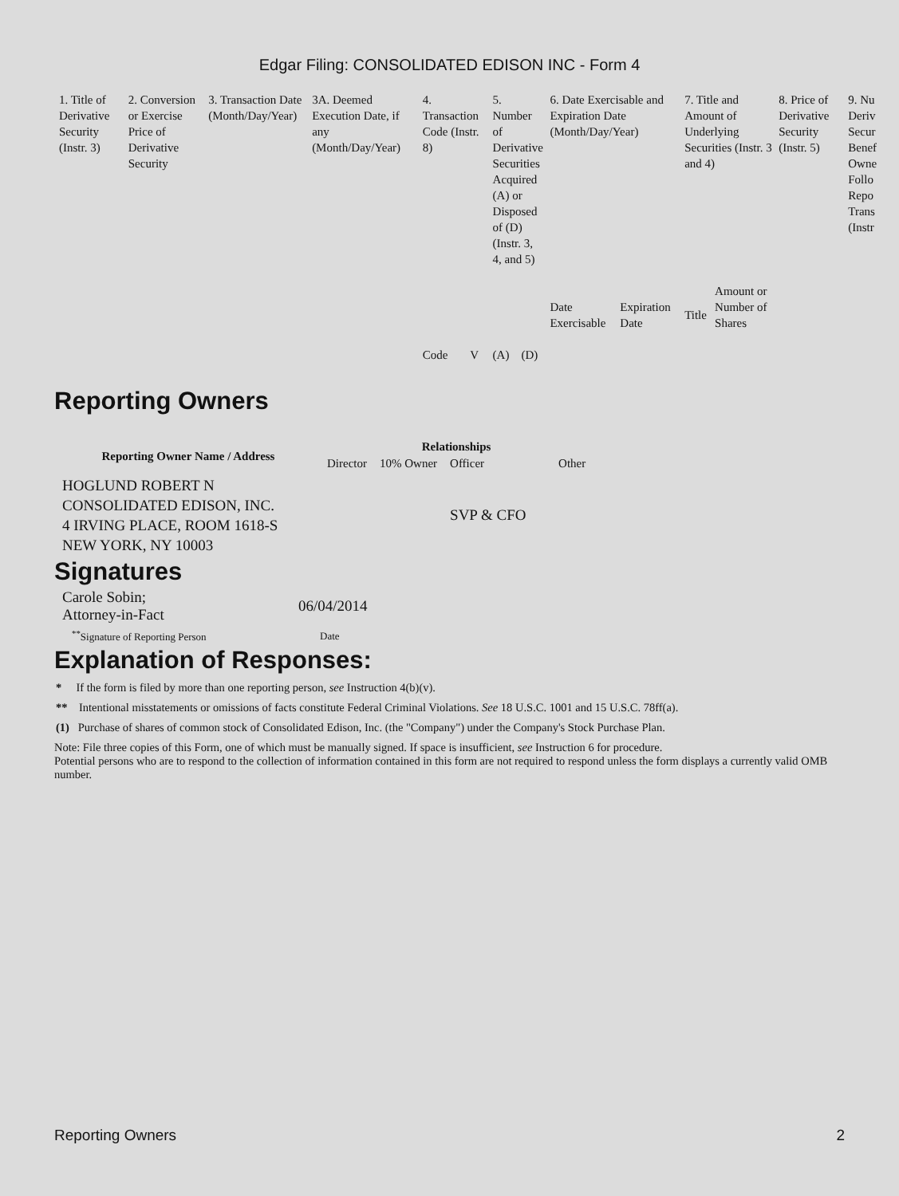Edgar Filing: CONSOLIDATED EDISON INC - Form 4
| 1. Title of Derivative Security (Instr. 3) | 2. Conversion or Exercise Price of Derivative Security | 3. Transaction Date (Month/Day/Year) | 3A. Deemed Execution Date, if any (Month/Day/Year) | 4. Transaction Code (Instr. 8) | | 5. Number of Derivative Securities Acquired (A) or Disposed of (D) (Instr. 3, 4, and 5) | | 6. Date Exercisable and Expiration Date (Month/Day/Year) | | 7. Title and Amount of Underlying Securities (Instr. 3 and 4) | | 8. Price of Derivative Security (Instr. 5) | 9. Nu Deriv Secur Benef Owne Follo Repo Trans (Instr |
| | | | | Code | V | (A) | (D) | Date Exercisable | Expiration Date | Title | Amount or Number of Shares | | |
Reporting Owners
| Reporting Owner Name / Address | Relationships | | | |
| --- | --- | --- | --- | --- |
| | Director | 10% Owner | Officer | Other |
| HOGLUND ROBERT N CONSOLIDATED EDISON, INC. 4 IRVING PLACE, ROOM 1618-S NEW YORK, NY 10003 | | | SVP & CFO | |
Signatures
| Carole Sobin; Attorney-in-Fact | 06/04/2014 |
| <sup>**</sup> Signature of Reporting Person | Date |
Explanation of Responses:
* If the form is filed by more than one reporting person, see Instruction 4(b)(v).
** Intentional misstatements or omissions of facts constitute Federal Criminal Violations. See 18 U.S.C. 1001 and 15 U.S.C. 78ff(a).
(1) Purchase of shares of common stock of Consolidated Edison, Inc. (the "Company") under the Company's Stock Purchase Plan.
Note: File three copies of this Form, one of which must be manually signed. If space is insufficient, see Instruction 6 for procedure.
Potential persons who are to respond to the collection of information contained in this form are not required to respond unless the form displays a currently valid OMB number.
Reporting Owners 2